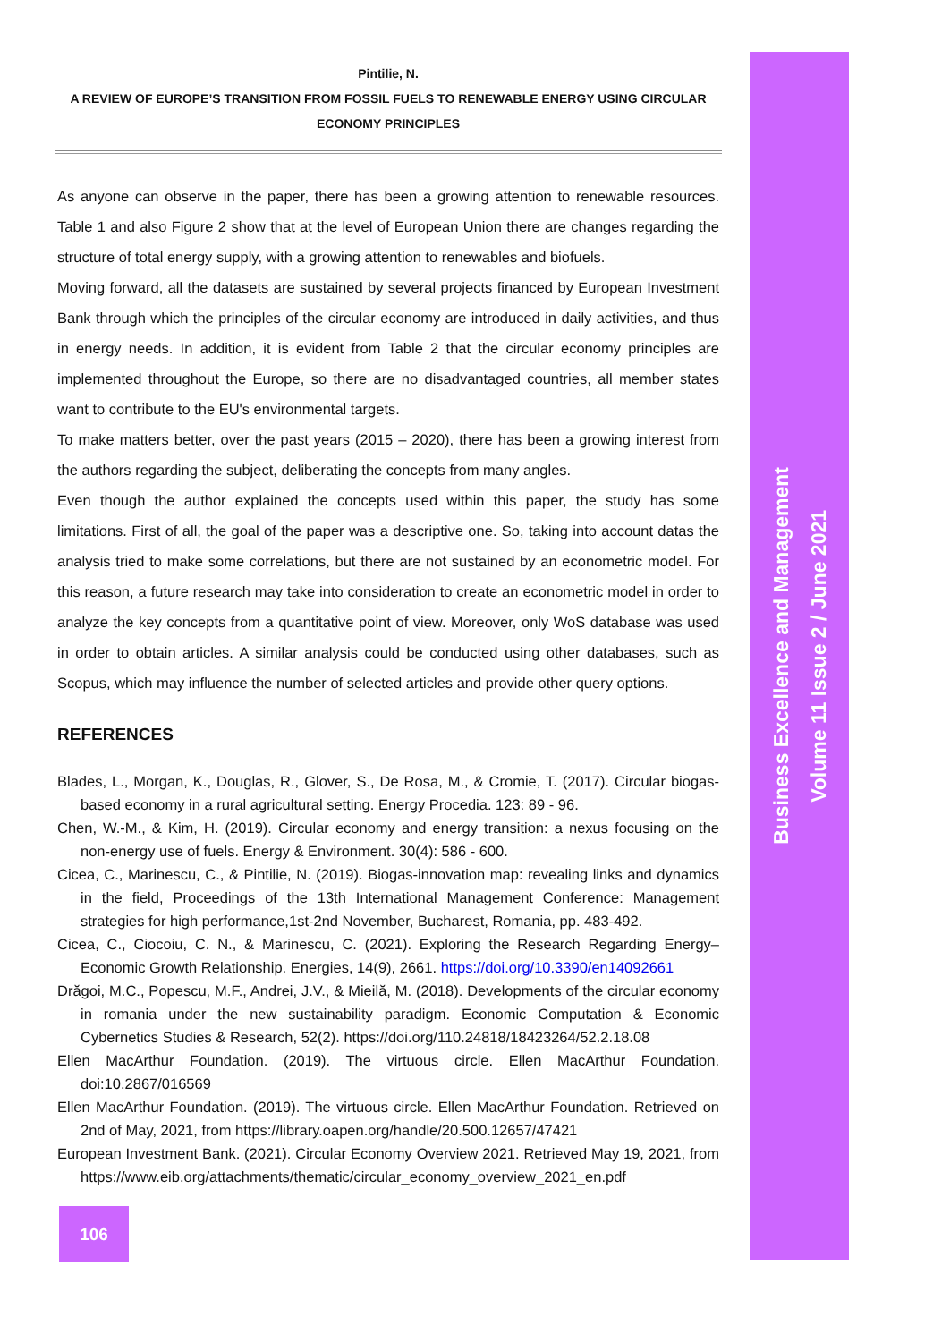Pintilie, N.
A REVIEW OF EUROPE’S TRANSITION FROM FOSSIL FUELS TO RENEWABLE ENERGY USING CIRCULAR ECONOMY PRINCIPLES
As anyone can observe in the paper, there has been a growing attention to renewable resources. Table 1 and also Figure 2 show that at the level of European Union there are changes regarding the structure of total energy supply, with a growing attention to renewables and biofuels.
Moving forward, all the datasets are sustained by several projects financed by European Investment Bank through which the principles of the circular economy are introduced in daily activities, and thus in energy needs. In addition, it is evident from Table 2 that the circular economy principles are implemented throughout the Europe, so there are no disadvantaged countries, all member states want to contribute to the EU's environmental targets.
To make matters better, over the past years (2015 – 2020), there has been a growing interest from the authors regarding the subject, deliberating the concepts from many angles.
Even though the author explained the concepts used within this paper, the study has some limitations. First of all, the goal of the paper was a descriptive one. So, taking into account datas the analysis tried to make some correlations, but there are not sustained by an econometric model. For this reason, a future research may take into consideration to create an econometric model in order to analyze the key concepts from a quantitative point of view. Moreover, only WoS database was used in order to obtain articles. A similar analysis could be conducted using other databases, such as Scopus, which may influence the number of selected articles and provide other query options.
REFERENCES
Blades, L., Morgan, K., Douglas, R., Glover, S., De Rosa, M., & Cromie, T. (2017). Circular biogas-based economy in a rural agricultural setting. Energy Procedia. 123: 89 - 96.
Chen, W.-M., & Kim, H. (2019). Circular economy and energy transition: a nexus focusing on the non-energy use of fuels. Energy & Environment. 30(4): 586 - 600.
Cicea, C., Marinescu, C., & Pintilie, N. (2019). Biogas-innovation map: revealing links and dynamics in the field, Proceedings of the 13th International Management Conference: Management strategies for high performance,1st-2nd November, Bucharest, Romania, pp. 483-492.
Cicea, C., Ciocoiu, C. N., & Marinescu, C. (2021). Exploring the Research Regarding Energy–Economic Growth Relationship. Energies, 14(9), 2661. https://doi.org/10.3390/en14092661
Drăgoi, M.C., Popescu, M.F., Andrei, J.V., & Mieilă, M. (2018). Developments of the circular economy in romania under the new sustainability paradigm. Economic Computation & Economic Cybernetics Studies & Research, 52(2). https://doi.org/110.24818/18423264/52.2.18.08
Ellen MacArthur Foundation. (2019). The virtuous circle. Ellen MacArthur Foundation. doi:10.2867/016569
Ellen MacArthur Foundation. (2019). The virtuous circle. Ellen MacArthur Foundation. Retrieved on 2nd of May, 2021, from https://library.oapen.org/handle/20.500.12657/47421
European Investment Bank. (2021). Circular Economy Overview 2021. Retrieved May 19, 2021, from https://www.eib.org/attachments/thematic/circular_economy_overview_2021_en.pdf
106
Business Excellence and Management
Volume 11 Issue 2 / June 2021